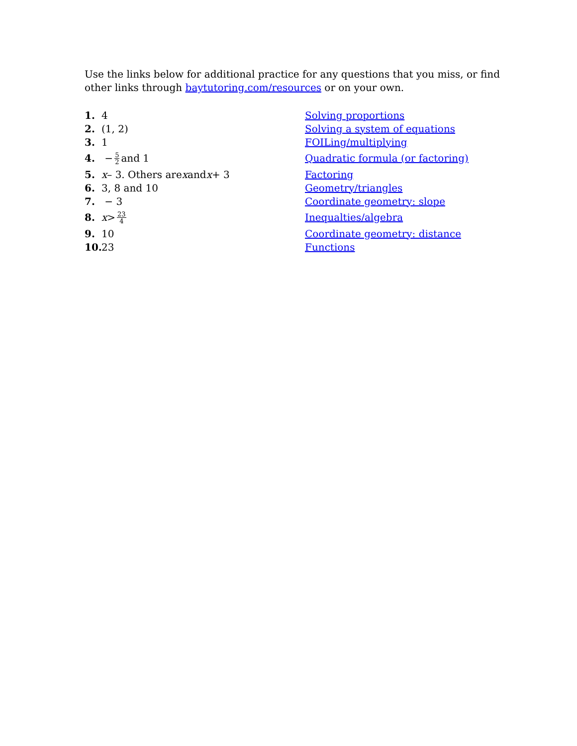Use the links below for additional practice for any questions that you miss, or find other links through baytutoring.com/resources or on your own.
1. 4 Solving proportions
2. (1, 2) Solving a system of equations
3. 1 FOILing/multiplying
4. − 5 2 and 1
Quadratic formula (or factoring)
5. x – 3. Others are x and x + 3 Factoring
6. 3, 8 and 10 Geometry/triangles
7. − 3 Coordinate geometry: slope
8. x > 23 4
Inequalties/algebra
9. 10 Coordinate geometry: distance
10. 23 Functions